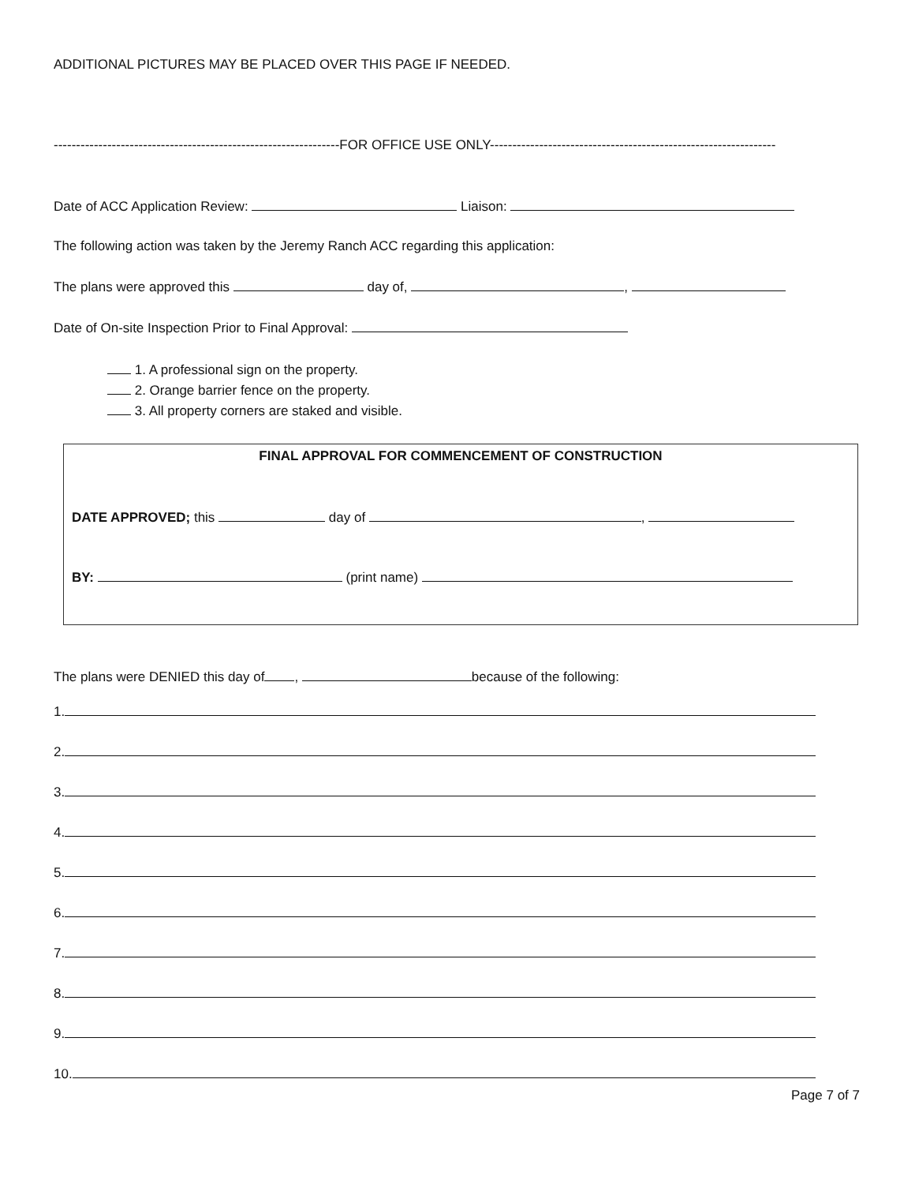ADDITIONAL PICTURES MAY BE PLACED OVER THIS PAGE IF NEEDED.
----------------------------------------------------------------FOR OFFICE USE ONLY----------------------------------------------------------------
Date of ACC Application Review: Liaison:
The following action was taken by the Jeremy Ranch ACC regarding this application:
The plans were approved this day of, ,
Date of On-site Inspection Prior to Final Approval:
1. A professional sign on the property.
2. Orange barrier fence on the property.
3. All property corners are staked and visible.
FINAL APPROVAL FOR COMMENCEMENT OF CONSTRUCTION
DATE APPROVED; this day of ,
BY: (print name)
The plans were DENIED this day of , because of the following:
1.
2.
3.
4.
5.
6.
7.
8.
9.
10.
Page 7 of 7